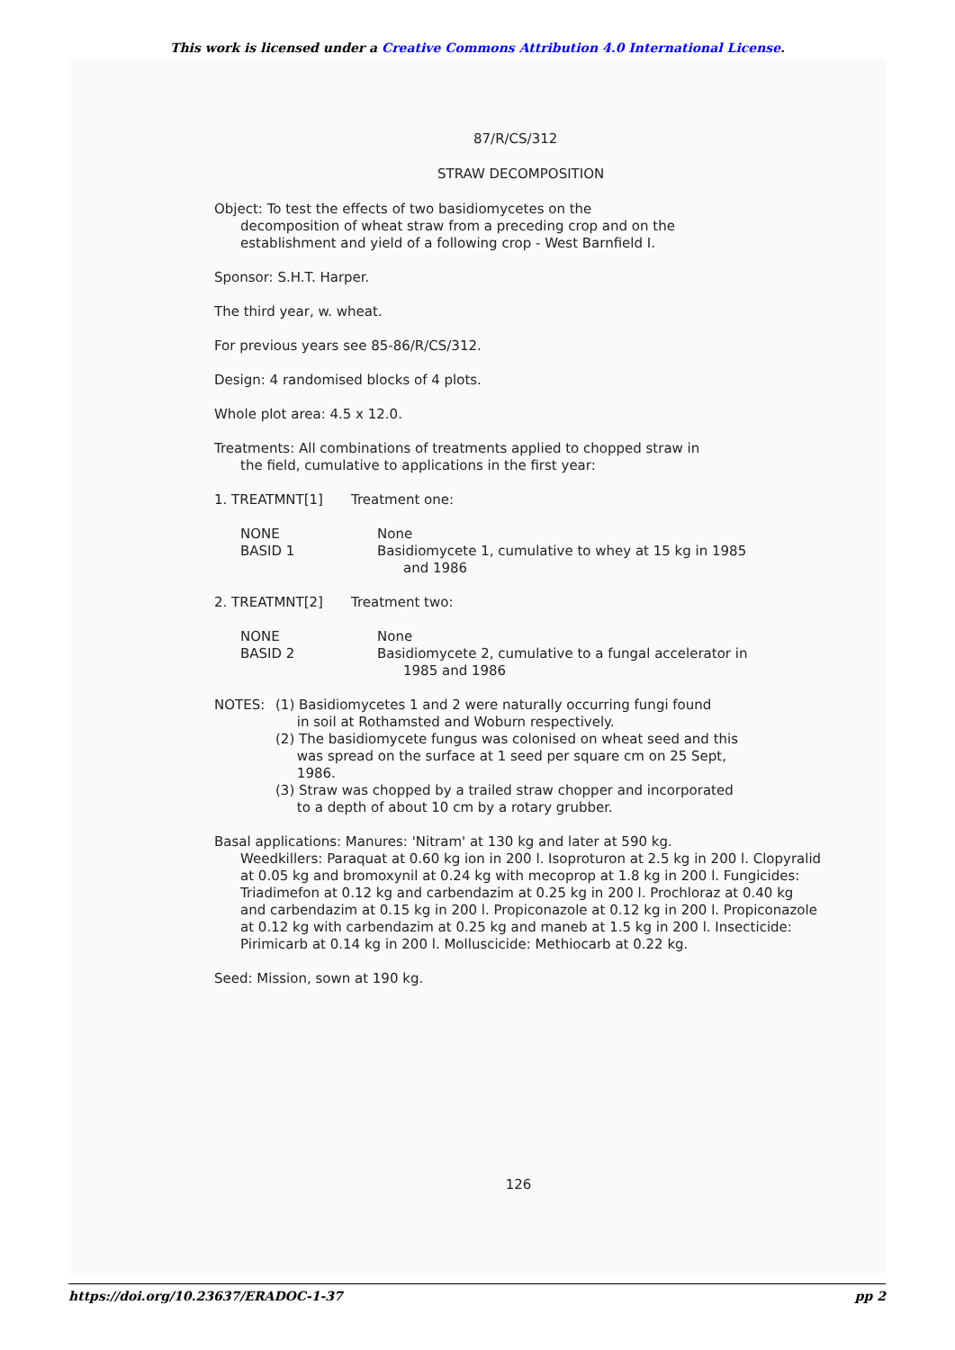This work is licensed under a Creative Commons Attribution 4.0 International License.
87/R/CS/312
STRAW DECOMPOSITION
Object: To test the effects of two basidiomycetes on the
decomposition of wheat straw from a preceding crop and on the
establishment and yield of a following crop - West Barnfield I.
Sponsor: S.H.T. Harper.
The third year, w. wheat.
For previous years see 85-86/R/CS/312.
Design: 4 randomised blocks of 4 plots.
Whole plot area: 4.5 x 12.0.
Treatments: All combinations of treatments applied to chopped straw in
the field, cumulative to applications in the first year:
1. TREATMNT[1] Treatment one:
NONE None
BASID 1 Basidiomycete 1, cumulative to whey at 15 kg in 1985
and 1986
2. TREATMNT[2] Treatment two:
NONE None
BASID 2 Basidiomycete 2, cumulative to a fungal accelerator in
1985 and 1986
NOTES: (1) Basidiomycetes 1 and 2 were naturally occurring fungi found
in soil at Rothamsted and Woburn respectively.
(2) The basidiomycete fungus was colonised on wheat seed and this
was spread on the surface at 1 seed per square cm on 25 Sept,
1986.
(3) Straw was chopped by a trailed straw chopper and incorporated
to a depth of about 10 cm by a rotary grubber.
Basal applications: Manures: 'Nitram' at 130 kg and later at 590 kg.
Weedkillers: Paraquat at 0.60 kg ion in 200 l. Isoproturon at 2.5 kg in 200 l. Clopyralid at 0.05 kg and bromoxynil at 0.24 kg with mecoprop at 1.8 kg in 200 l. Fungicides: Triadimefon at 0.12 kg and carbendazim at 0.25 kg in 200 l. Prochloraz at 0.40 kg and carbendazim at 0.15 kg in 200 l. Propiconazole at 0.12 kg in 200 l. Propiconazole at 0.12 kg with carbendazim at 0.25 kg and maneb at 1.5 kg in 200 l. Insecticide: Pirimicarb at 0.14 kg in 200 l. Molluscicide: Methiocarb at 0.22 kg.
Seed: Mission, sown at 190 kg.
126
https://doi.org/10.23637/ERADOC-1-37 pp 2